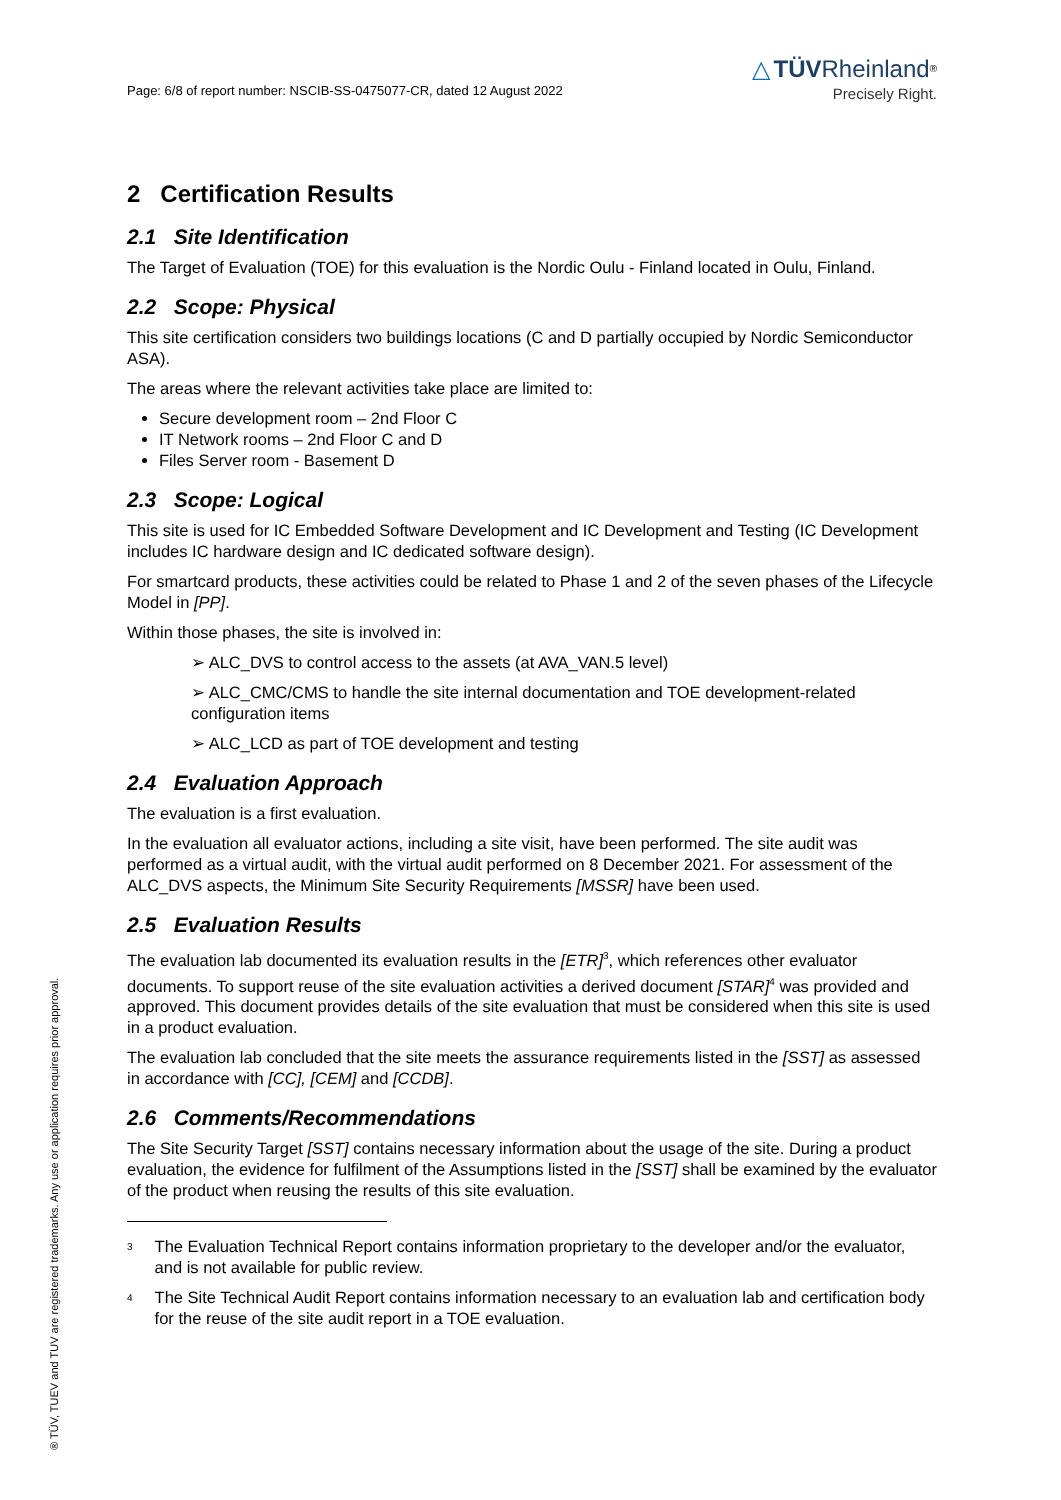® TÜV, TUEV and TUV are registered trademarks. Any use or application requires prior approval.
Page: 6/8 of report number: NSCIB-SS-0475077-CR, dated 12 August 2022
△ TÜV Rheinland<sup>®</sup>
Precisely Right.
2 Certification Results
2.1 Site Identification
The Target of Evaluation (TOE) for this evaluation is the Nordic Oulu - Finland located in Oulu, Finland.
2.2 Scope: Physical
This site certification considers two buildings locations (C and D partially occupied by Nordic Semiconductor ASA).
The areas where the relevant activities take place are limited to:
Secure development room – 2nd Floor C
IT Network rooms – 2nd Floor C and D
Files Server room - Basement D
2.3 Scope: Logical
This site is used for IC Embedded Software Development and IC Development and Testing (IC Development includes IC hardware design and IC dedicated software design).
For smartcard products, these activities could be related to Phase 1 and 2 of the seven phases of the Lifecycle Model in [PP].
Within those phases, the site is involved in:
➢ ALC_DVS to control access to the assets (at AVA_VAN.5 level)
➢ ALC_CMC/CMS to handle the site internal documentation and TOE development-related configuration items
➢ ALC_LCD as part of TOE development and testing
2.4 Evaluation Approach
The evaluation is a first evaluation.
In the evaluation all evaluator actions, including a site visit, have been performed. The site audit was performed as a virtual audit, with the virtual audit performed on 8 December 2021. For assessment of the ALC_DVS aspects, the Minimum Site Security Requirements [MSSR] have been used.
2.5 Evaluation Results
The evaluation lab documented its evaluation results in the [ETR]<sup>3</sup>, which references other evaluator documents. To support reuse of the site evaluation activities a derived document [STAR]<sup>4</sup> was provided and approved. This document provides details of the site evaluation that must be considered when this site is used in a product evaluation.
The evaluation lab concluded that the site meets the assurance requirements listed in the [SST] as assessed in accordance with [CC], [CEM] and [CCDB].
2.6 Comments/Recommendations
The Site Security Target [SST] contains necessary information about the usage of the site. During a product evaluation, the evidence for fulfilment of the Assumptions listed in the [SST] shall be examined by the evaluator of the product when reusing the results of this site evaluation.
<sup>3</sup> The Evaluation Technical Report contains information proprietary to the developer and/or the evaluator, and is not available for public review.
<sup>4</sup> The Site Technical Audit Report contains information necessary to an evaluation lab and certification body for the reuse of the site audit report in a TOE evaluation.